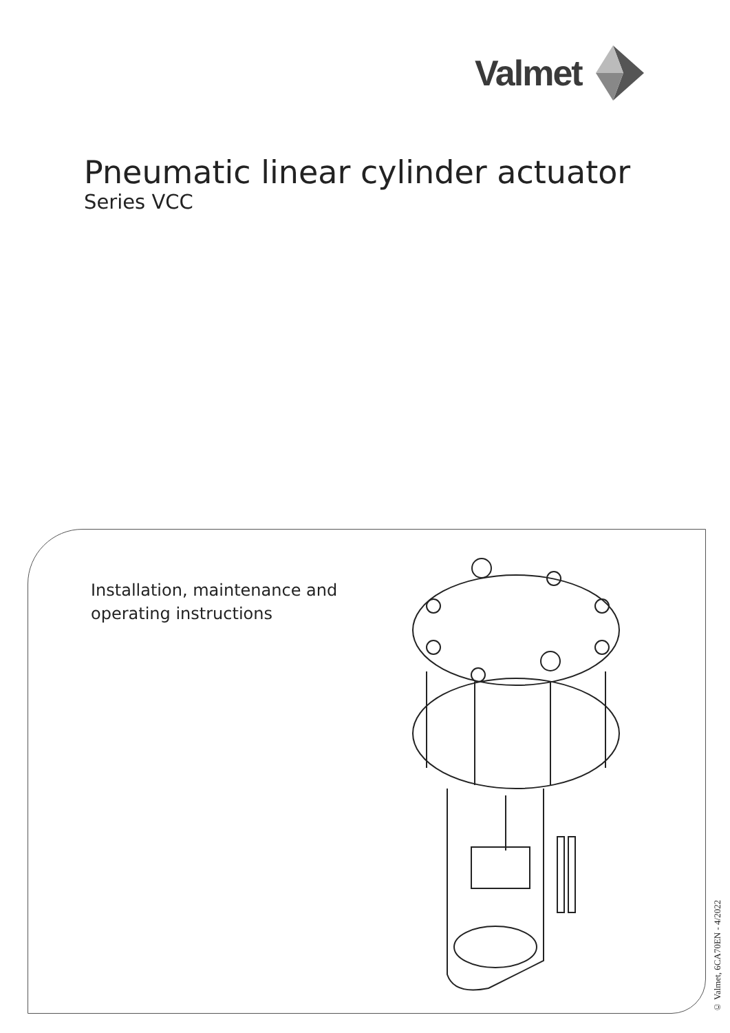Valmet
Pneumatic linear cylinder actuator
Series VCC
Installation, maintenance and
operating instructions
© Valmet, 6CA70EN - 4/2022